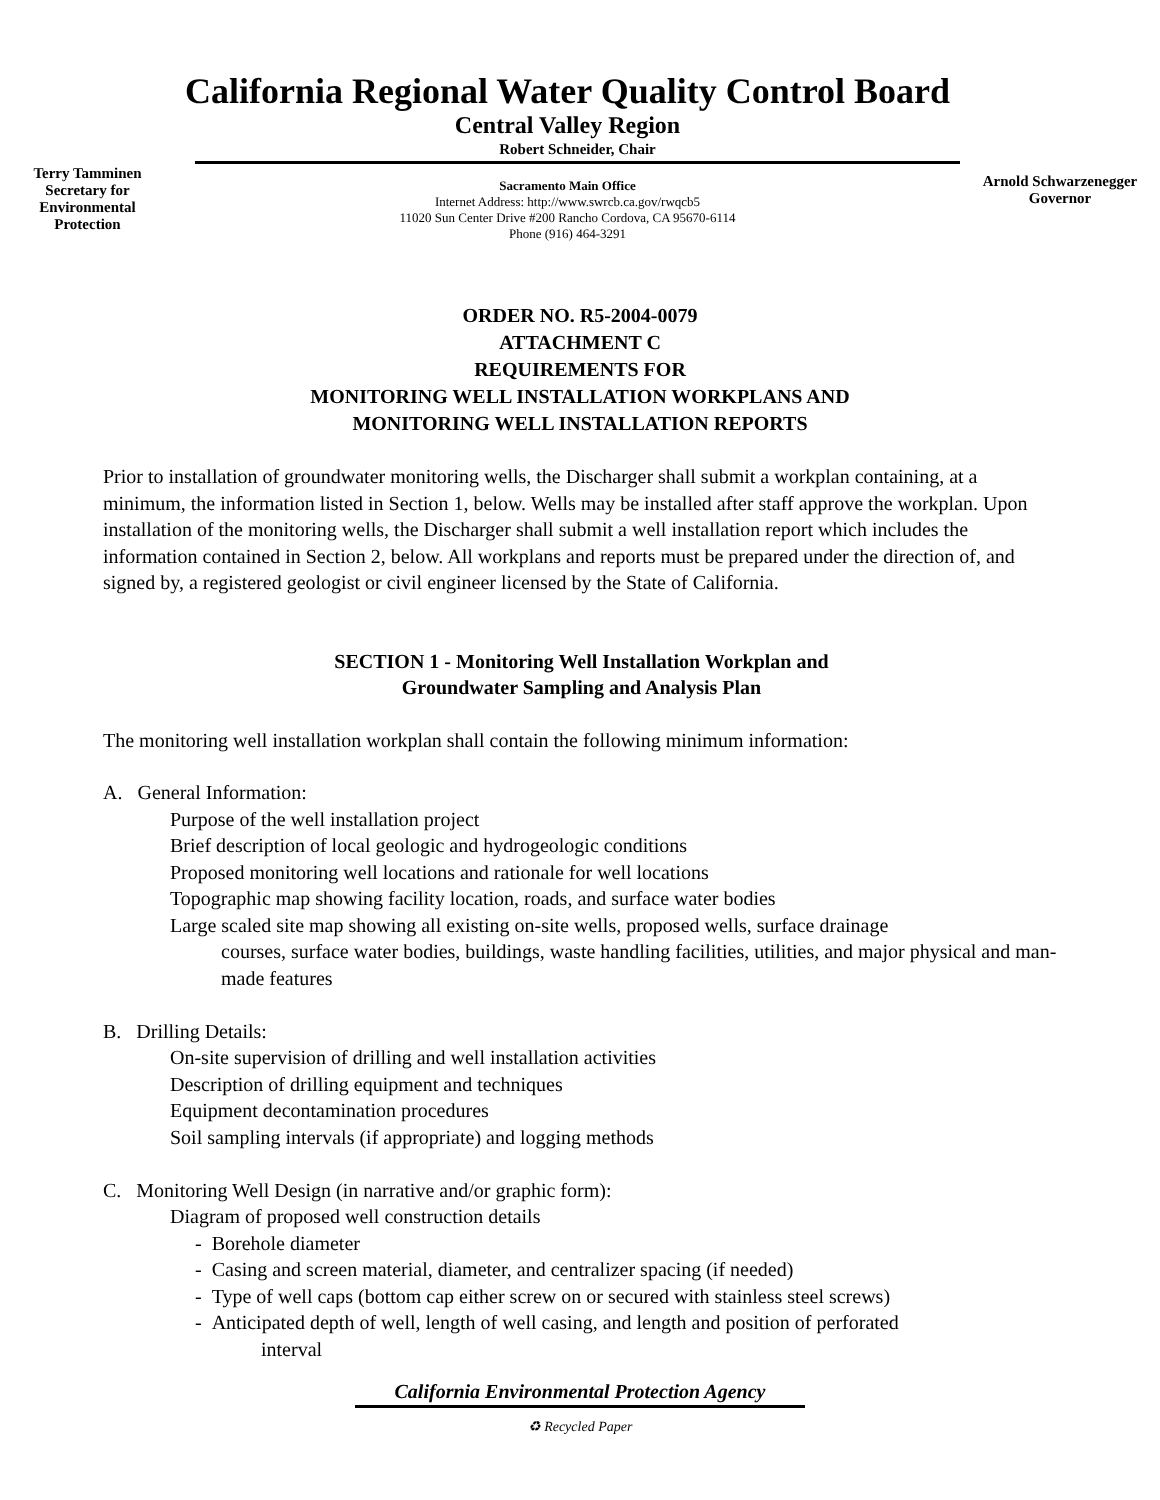Terry Tamminen
Secretary for
Environmental
Protection
California Regional Water Quality Control Board
Central Valley Region
Robert Schneider, Chair
Sacramento Main Office
Internet Address: http://www.swrcb.ca.gov/rwqcb5
11020 Sun Center Drive #200 Rancho Cordova, CA 95670-6114
Phone (916) 464-3291
Arnold Schwarzenegger
Governor
ORDER NO. R5-2004-0079
ATTACHMENT C
REQUIREMENTS FOR
MONITORING WELL INSTALLATION WORKPLANS AND
MONITORING WELL INSTALLATION REPORTS
Prior to installation of groundwater monitoring wells, the Discharger shall submit a workplan containing, at a minimum, the information listed in Section 1, below. Wells may be installed after staff approve the workplan. Upon installation of the monitoring wells, the Discharger shall submit a well installation report which includes the information contained in Section 2, below. All workplans and reports must be prepared under the direction of, and signed by, a registered geologist or civil engineer licensed by the State of California.
SECTION 1 - Monitoring Well Installation Workplan and
Groundwater Sampling and Analysis Plan
The monitoring well installation workplan shall contain the following minimum information:
A. General Information:
Purpose of the well installation project
Brief description of local geologic and hydrogeologic conditions
Proposed monitoring well locations and rationale for well locations
Topographic map showing facility location, roads, and surface water bodies
Large scaled site map showing all existing on-site wells, proposed wells, surface drainage
courses, surface water bodies, buildings, waste handling facilities, utilities, and major physical and man-made features
B. Drilling Details:
On-site supervision of drilling and well installation activities
Description of drilling equipment and techniques
Equipment decontamination procedures
Soil sampling intervals (if appropriate) and logging methods
C. Monitoring Well Design (in narrative and/or graphic form):
Diagram of proposed well construction details
- Borehole diameter
- Casing and screen material, diameter, and centralizer spacing (if needed)
- Type of well caps (bottom cap either screw on or secured with stainless steel screws)
- Anticipated depth of well, length of well casing, and length and position of perforated
interval
California Environmental Protection Agency
♻ Recycled Paper